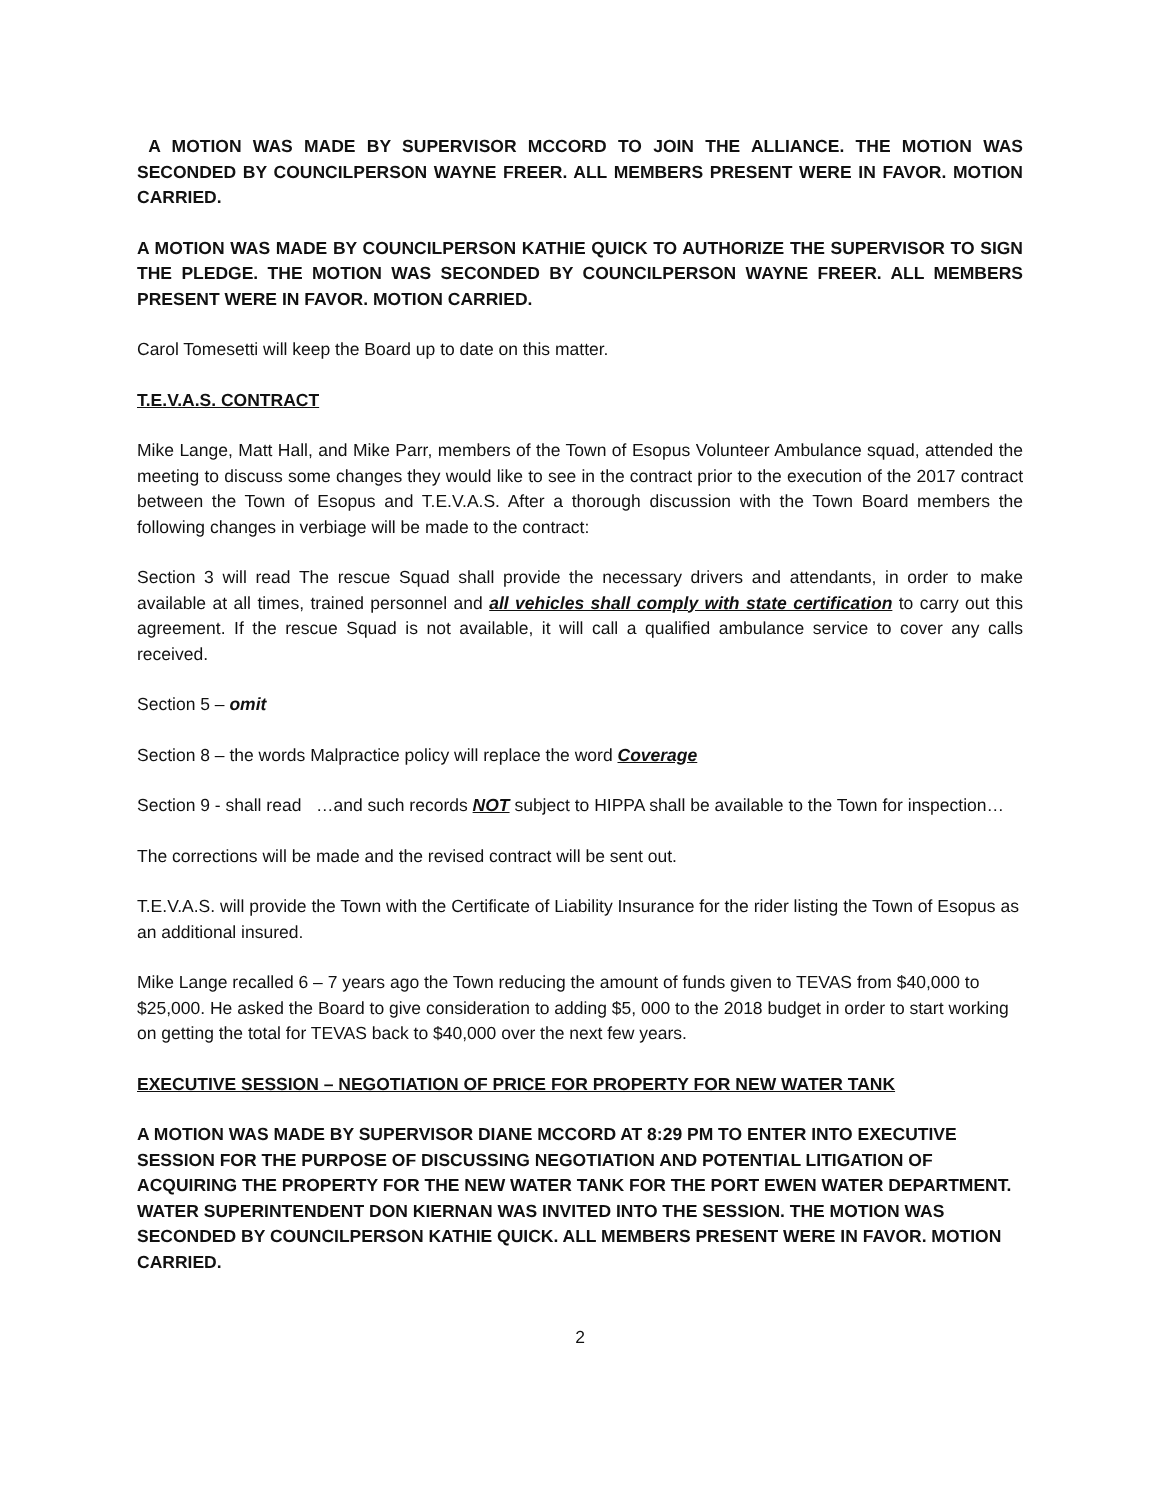A MOTION WAS MADE BY SUPERVISOR MCCORD TO JOIN THE ALLIANCE. THE MOTION WAS SECONDED BY COUNCILPERSON WAYNE FREER. ALL MEMBERS PRESENT WERE IN FAVOR. MOTION CARRIED.
A MOTION WAS MADE BY COUNCILPERSON KATHIE QUICK TO AUTHORIZE THE SUPERVISOR TO SIGN THE PLEDGE. THE MOTION WAS SECONDED BY COUNCILPERSON WAYNE FREER. ALL MEMBERS PRESENT WERE IN FAVOR. MOTION CARRIED.
Carol Tomesetti will keep the Board up to date on this matter.
T.E.V.A.S. CONTRACT
Mike Lange, Matt Hall, and Mike Parr, members of the Town of Esopus Volunteer Ambulance squad, attended the meeting to discuss some changes they would like to see in the contract prior to the execution of the 2017 contract between the Town of Esopus and T.E.V.A.S. After a thorough discussion with the Town Board members the following changes in verbiage will be made to the contract:
Section 3 will read The rescue Squad shall provide the necessary drivers and attendants, in order to make available at all times, trained personnel and all vehicles shall comply with state certification to carry out this agreement. If the rescue Squad is not available, it will call a qualified ambulance service to cover any calls received.
Section 5 – omit
Section 8 – the words Malpractice policy will replace the word Coverage
Section 9 - shall read …and such records NOT subject to HIPPA shall be available to the Town for inspection…
The corrections will be made and the revised contract will be sent out.
T.E.V.A.S. will provide the Town with the Certificate of Liability Insurance for the rider listing the Town of Esopus as an additional insured.
Mike Lange recalled 6 – 7 years ago the Town reducing the amount of funds given to TEVAS from $40,000 to $25,000. He asked the Board to give consideration to adding $5, 000 to the 2018 budget in order to start working on getting the total for TEVAS back to $40,000 over the next few years.
EXECUTIVE SESSION – NEGOTIATION OF PRICE FOR PROPERTY FOR NEW WATER TANK
A MOTION WAS MADE BY SUPERVISOR DIANE MCCORD AT 8:29 PM TO ENTER INTO EXECUTIVE SESSION FOR THE PURPOSE OF DISCUSSING NEGOTIATION AND POTENTIAL LITIGATION OF ACQUIRING THE PROPERTY FOR THE NEW WATER TANK FOR THE PORT EWEN WATER DEPARTMENT. WATER SUPERINTENDENT DON KIERNAN WAS INVITED INTO THE SESSION. THE MOTION WAS SECONDED BY COUNCILPERSON KATHIE QUICK. ALL MEMBERS PRESENT WERE IN FAVOR. MOTION CARRIED.
2